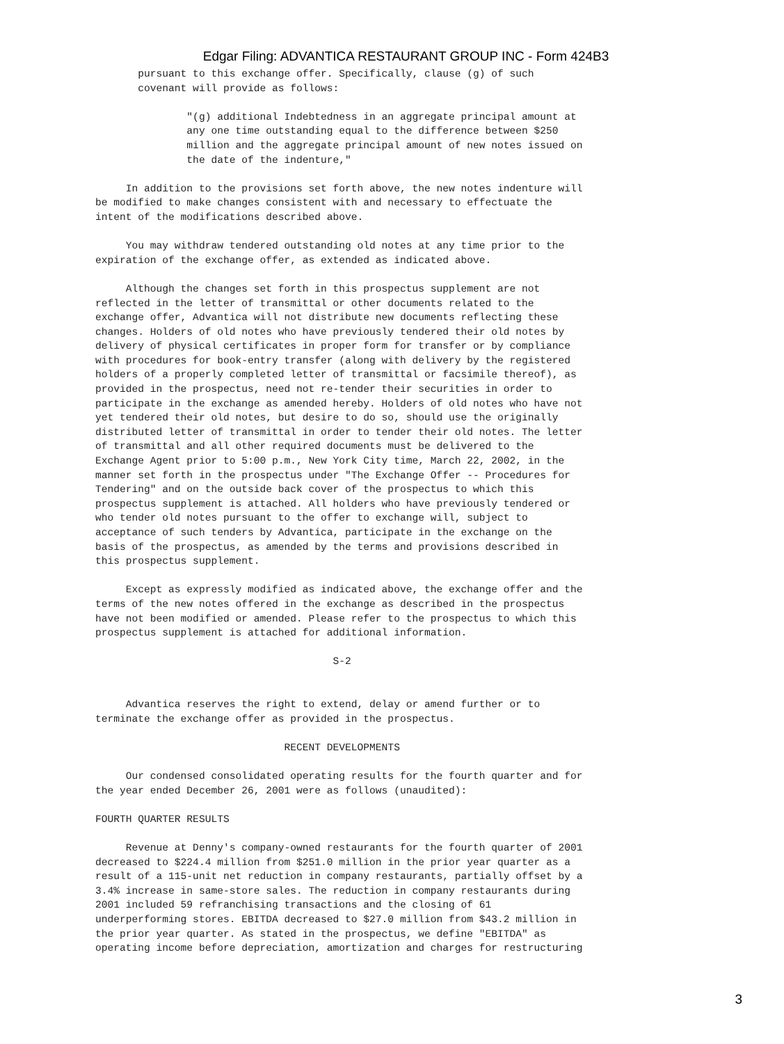Edgar Filing: ADVANTICA RESTAURANT GROUP INC - Form 424B3
       pursuant to this exchange offer. Specifically, clause (g) of such
       covenant will provide as follows:

               "(g) additional Indebtedness in an aggregate principal amount at
               any one time outstanding equal to the difference between $250
               million and the aggregate principal amount of new notes issued on
               the date of the indenture,"

     In addition to the provisions set forth above, the new notes indenture will
be modified to make changes consistent with and necessary to effectuate the
intent of the modifications described above.

     You may withdraw tendered outstanding old notes at any time prior to the
expiration of the exchange offer, as extended as indicated above.

     Although the changes set forth in this prospectus supplement are not
reflected in the letter of transmittal or other documents related to the
exchange offer, Advantica will not distribute new documents reflecting these
changes. Holders of old notes who have previously tendered their old notes by
delivery of physical certificates in proper form for transfer or by compliance
with procedures for book-entry transfer (along with delivery by the registered
holders of a properly completed letter of transmittal or facsimile thereof), as
provided in the prospectus, need not re-tender their securities in order to
participate in the exchange as amended hereby. Holders of old notes who have not
yet tendered their old notes, but desire to do so, should use the originally
distributed letter of transmittal in order to tender their old notes. The letter
of transmittal and all other required documents must be delivered to the
Exchange Agent prior to 5:00 p.m., New York City time, March 22, 2002, in the
manner set forth in the prospectus under "The Exchange Offer -- Procedures for
Tendering" and on the outside back cover of the prospectus to which this
prospectus supplement is attached. All holders who have previously tendered or
who tender old notes pursuant to the offer to exchange will, subject to
acceptance of such tenders by Advantica, participate in the exchange on the
basis of the prospectus, as amended by the terms and provisions described in
this prospectus supplement.

     Except as expressly modified as indicated above, the exchange offer and the
terms of the new notes offered in the exchange as described in the prospectus
have not been modified or amended. Please refer to the prospectus to which this
prospectus supplement is attached for additional information.

                                       S-2


     Advantica reserves the right to extend, delay or amend further or to
terminate the exchange offer as provided in the prospectus.

                               RECENT DEVELOPMENTS

     Our condensed consolidated operating results for the fourth quarter and for
the year ended December 26, 2001 were as follows (unaudited):

FOURTH QUARTER RESULTS

     Revenue at Denny's company-owned restaurants for the fourth quarter of 2001
decreased to $224.4 million from $251.0 million in the prior year quarter as a
result of a 115-unit net reduction in company restaurants, partially offset by a
3.4% increase in same-store sales. The reduction in company restaurants during
2001 included 59 refranchising transactions and the closing of 61
underperforming stores. EBITDA decreased to $27.0 million from $43.2 million in
the prior year quarter. As stated in the prospectus, we define "EBITDA" as
operating income before depreciation, amortization and charges for restructuring
3